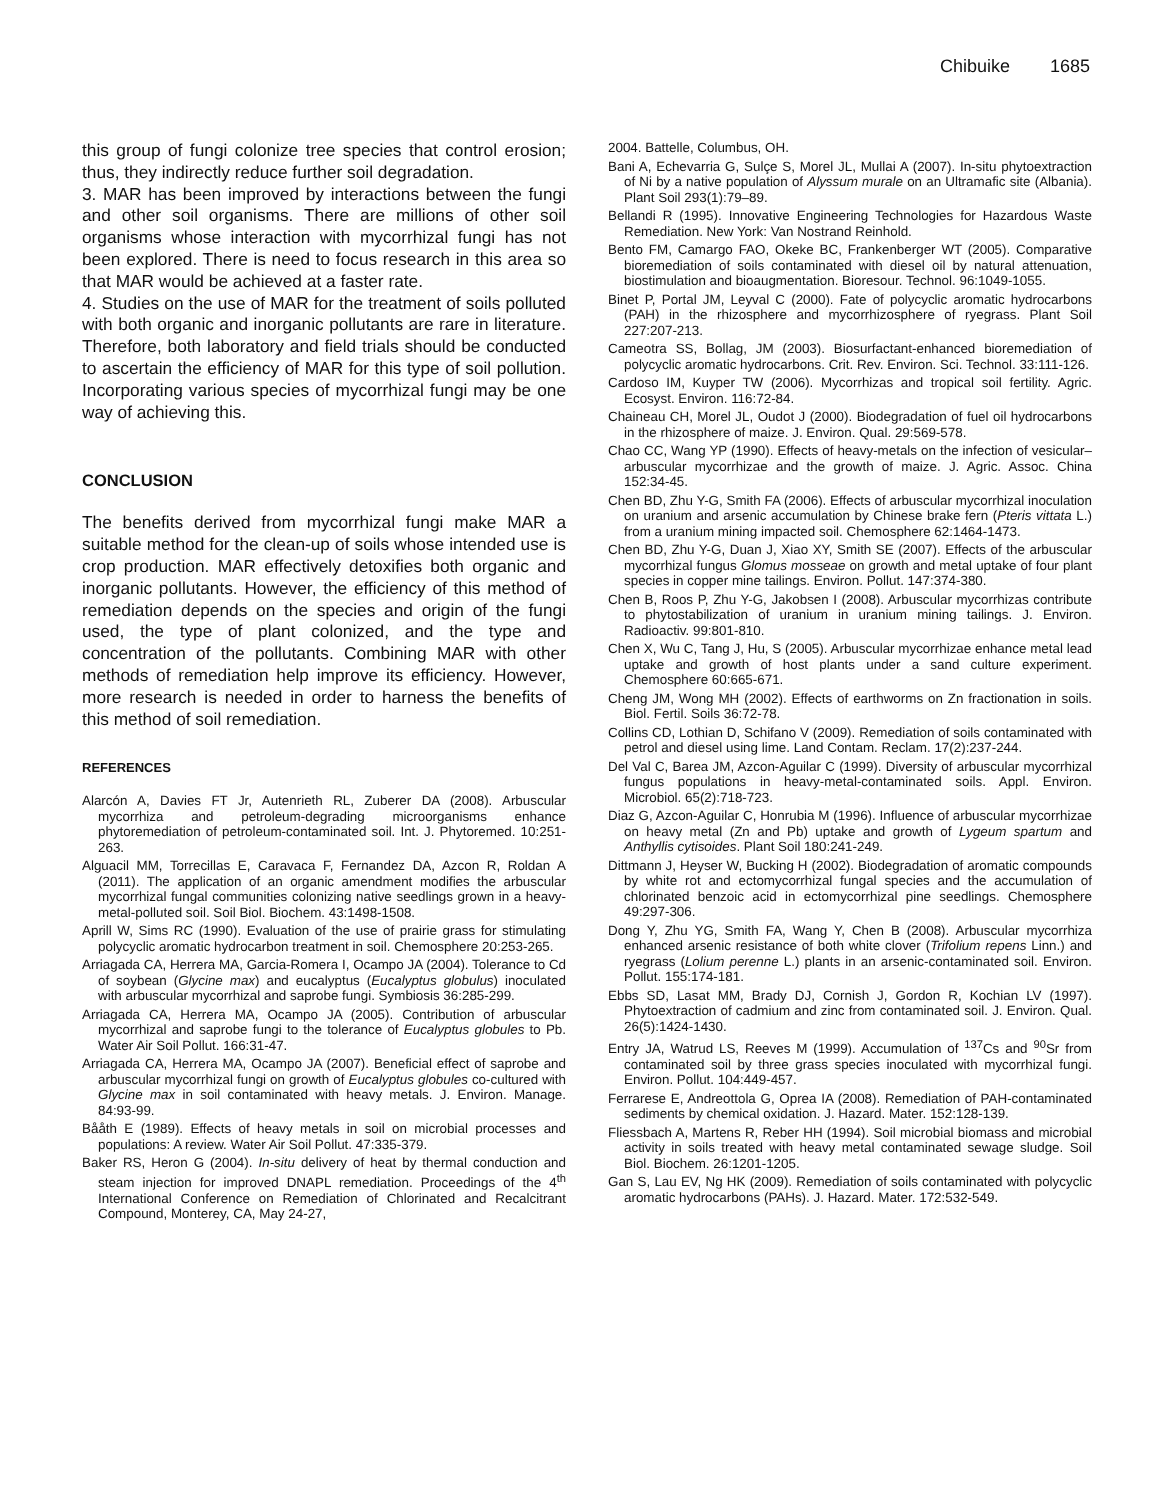Chibuike 1685
this group of fungi colonize tree species that control erosion; thus, they indirectly reduce further soil degradation.
3. MAR has been improved by interactions between the fungi and other soil organisms. There are millions of other soil organisms whose interaction with mycorrhizal fungi has not been explored. There is need to focus research in this area so that MAR would be achieved at a faster rate.
4. Studies on the use of MAR for the treatment of soils polluted with both organic and inorganic pollutants are rare in literature. Therefore, both laboratory and field trials should be conducted to ascertain the efficiency of MAR for this type of soil pollution. Incorporating various species of mycorrhizal fungi may be one way of achieving this.
CONCLUSION
The benefits derived from mycorrhizal fungi make MAR a suitable method for the clean-up of soils whose intended use is crop production. MAR effectively detoxifies both organic and inorganic pollutants. However, the efficiency of this method of remediation depends on the species and origin of the fungi used, the type of plant colonized, and the type and concentration of the pollutants. Combining MAR with other methods of remediation help improve its efficiency. However, more research is needed in order to harness the benefits of this method of soil remediation.
REFERENCES
Alarcón A, Davies FT Jr, Autenrieth RL, Zuberer DA (2008). Arbuscular mycorrhiza and petroleum-degrading microorganisms enhance phytoremediation of petroleum-contaminated soil. Int. J. Phytoremed. 10:251-263.
Alguacil MM, Torrecillas E, Caravaca F, Fernandez DA, Azcon R, Roldan A (2011). The application of an organic amendment modifies the arbuscular mycorrhizal fungal communities colonizing native seedlings grown in a heavy-metal-polluted soil. Soil Biol. Biochem. 43:1498-1508.
Aprill W, Sims RC (1990). Evaluation of the use of prairie grass for stimulating polycyclic aromatic hydrocarbon treatment in soil. Chemosphere 20:253-265.
Arriagada CA, Herrera MA, Garcia-Romera I, Ocampo JA (2004). Tolerance to Cd of soybean (Glycine max) and eucalyptus (Eucalyptus globulus) inoculated with arbuscular mycorrhizal and saprobe fungi. Symbiosis 36:285-299.
Arriagada CA, Herrera MA, Ocampo JA (2005). Contribution of arbuscular mycorrhizal and saprobe fungi to the tolerance of Eucalyptus globules to Pb. Water Air Soil Pollut. 166:31-47.
Arriagada CA, Herrera MA, Ocampo JA (2007). Beneficial effect of saprobe and arbuscular mycorrhizal fungi on growth of Eucalyptus globules co-cultured with Glycine max in soil contaminated with heavy metals. J. Environ. Manage. 84:93-99.
Bååth E (1989). Effects of heavy metals in soil on microbial processes and populations: A review. Water Air Soil Pollut. 47:335-379.
Baker RS, Heron G (2004). In-situ delivery of heat by thermal conduction and steam injection for improved DNAPL remediation. Proceedings of the 4<sup>th</sup> International Conference on Remediation of Chlorinated and Recalcitrant Compound, Monterey, CA, May 24-27,
2004. Battelle, Columbus, OH.
Bani A, Echevarria G, Sulçe S, Morel JL, Mullai A (2007). In-situ phytoextraction of Ni by a native population of Alyssum murale on an Ultramafic site (Albania). Plant Soil 293(1):79–89.
Bellandi R (1995). Innovative Engineering Technologies for Hazardous Waste Remediation. New York: Van Nostrand Reinhold.
Bento FM, Camargo FAO, Okeke BC, Frankenberger WT (2005). Comparative bioremediation of soils contaminated with diesel oil by natural attenuation, biostimulation and bioaugmentation. Bioresour. Technol. 96:1049-1055.
Binet P, Portal JM, Leyval C (2000). Fate of polycyclic aromatic hydrocarbons (PAH) in the rhizosphere and mycorrhizosphere of ryegrass. Plant Soil 227:207-213.
Cameotra SS, Bollag, JM (2003). Biosurfactant-enhanced bioremediation of polycyclic aromatic hydrocarbons. Crit. Rev. Environ. Sci. Technol. 33:111-126.
Cardoso IM, Kuyper TW (2006). Mycorrhizas and tropical soil fertility. Agric. Ecosyst. Environ. 116:72-84.
Chaineau CH, Morel JL, Oudot J (2000). Biodegradation of fuel oil hydrocarbons in the rhizosphere of maize. J. Environ. Qual. 29:569-578.
Chao CC, Wang YP (1990). Effects of heavy-metals on the infection of vesicular–arbuscular mycorrhizae and the growth of maize. J. Agric. Assoc. China 152:34-45.
Chen BD, Zhu Y-G, Smith FA (2006). Effects of arbuscular mycorrhizal inoculation on uranium and arsenic accumulation by Chinese brake fern (Pteris vittata L.) from a uranium mining impacted soil. Chemosphere 62:1464-1473.
Chen BD, Zhu Y-G, Duan J, Xiao XY, Smith SE (2007). Effects of the arbuscular mycorrhizal fungus Glomus mosseae on growth and metal uptake of four plant species in copper mine tailings. Environ. Pollut. 147:374-380.
Chen B, Roos P, Zhu Y-G, Jakobsen I (2008). Arbuscular mycorrhizas contribute to phytostabilization of uranium in uranium mining tailings. J. Environ. Radioactiv. 99:801-810.
Chen X, Wu C, Tang J, Hu, S (2005). Arbuscular mycorrhizae enhance metal lead uptake and growth of host plants under a sand culture experiment. Chemosphere 60:665-671.
Cheng JM, Wong MH (2002). Effects of earthworms on Zn fractionation in soils. Biol. Fertil. Soils 36:72-78.
Collins CD, Lothian D, Schifano V (2009). Remediation of soils contaminated with petrol and diesel using lime. Land Contam. Reclam. 17(2):237-244.
Del Val C, Barea JM, Azcon-Aguilar C (1999). Diversity of arbuscular mycorrhizal fungus populations in heavy-metal-contaminated soils. Appl. Environ. Microbiol. 65(2):718-723.
Diaz G, Azcon-Aguilar C, Honrubia M (1996). Influence of arbuscular mycorrhizae on heavy metal (Zn and Pb) uptake and growth of Lygeum spartum and Anthyllis cytisoides. Plant Soil 180:241-249.
Dittmann J, Heyser W, Bucking H (2002). Biodegradation of aromatic compounds by white rot and ectomycorrhizal fungal species and the accumulation of chlorinated benzoic acid in ectomycorrhizal pine seedlings. Chemosphere 49:297-306.
Dong Y, Zhu YG, Smith FA, Wang Y, Chen B (2008). Arbuscular mycorrhiza enhanced arsenic resistance of both white clover (Trifolium repens Linn.) and ryegrass (Lolium perenne L.) plants in an arsenic-contaminated soil. Environ. Pollut. 155:174-181.
Ebbs SD, Lasat MM, Brady DJ, Cornish J, Gordon R, Kochian LV (1997). Phytoextraction of cadmium and zinc from contaminated soil. J. Environ. Qual. 26(5):1424-1430.
Entry JA, Watrud LS, Reeves M (1999). Accumulation of <sup>137</sup>Cs and <sup>90</sup>Sr from contaminated soil by three grass species inoculated with mycorrhizal fungi. Environ. Pollut. 104:449-457.
Ferrarese E, Andreottola G, Oprea IA (2008). Remediation of PAH-contaminated sediments by chemical oxidation. J. Hazard. Mater. 152:128-139.
Fliessbach A, Martens R, Reber HH (1994). Soil microbial biomass and microbial activity in soils treated with heavy metal contaminated sewage sludge. Soil Biol. Biochem. 26:1201-1205.
Gan S, Lau EV, Ng HK (2009). Remediation of soils contaminated with polycyclic aromatic hydrocarbons (PAHs). J. Hazard. Mater. 172:532-549.